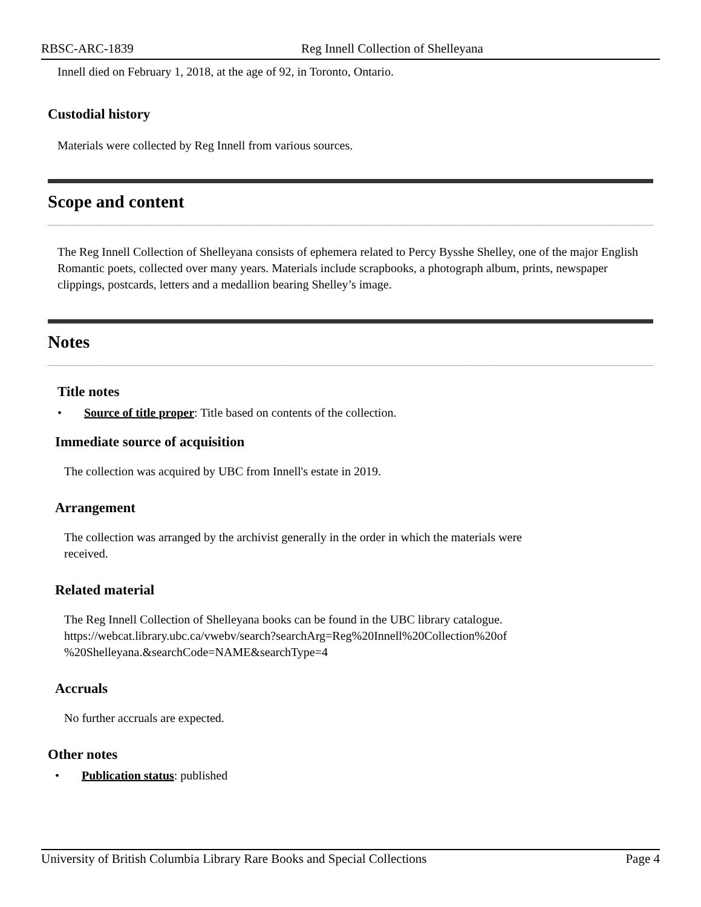RBSC-ARC-1839 Reg Innell Collection of Shelleyana
Innell died on February 1, 2018, at the age of 92, in Toronto, Ontario.
Custodial history
Materials were collected by Reg Innell from various sources.
Scope and content
The Reg Innell Collection of Shelleyana consists of ephemera related to Percy Bysshe Shelley, one of the major English Romantic poets, collected over many years. Materials include scrapbooks, a photograph album, prints, newspaper clippings, postcards, letters and a medallion bearing Shelley’s image.
Notes
Title notes
• Source of title proper: Title based on contents of the collection.
Immediate source of acquisition
The collection was acquired by UBC from Innell's estate in 2019.
Arrangement
The collection was arranged by the archivist generally in the order in which the materials were received.
Related material
The Reg Innell Collection of Shelleyana books can be found in the UBC library catalogue. https://webcat.library.ubc.ca/vwebv/search?searchArg=Reg%20Innell%20Collection%20of %20Shelleyana.&searchCode=NAME&searchType=4
Accruals
No further accruals are expected.
Other notes
• Publication status: published
University of British Columbia Library Rare Books and Special Collections Page 4